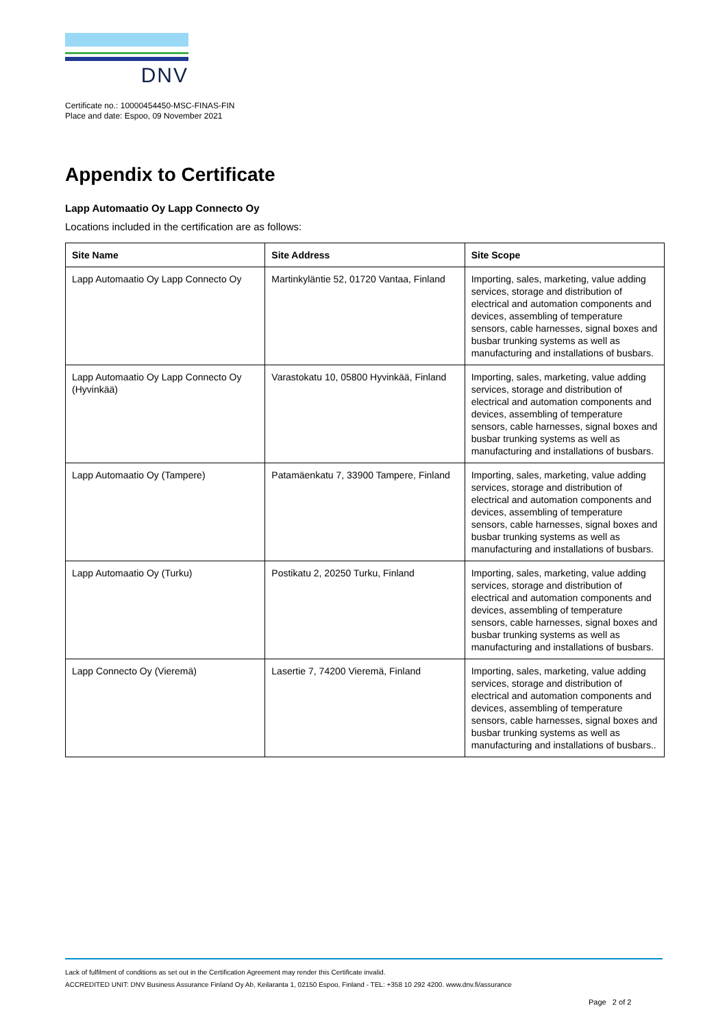DNV
Certificate no.: 10000454450-MSC-FINAS-FIN
Place and date: Espoo, 09 November 2021
Appendix to Certificate
Lapp Automaatio Oy Lapp Connecto Oy
Locations included in the certification are as follows:
| Site Name | Site Address | Site Scope |
| --- | --- | --- |
| Lapp Automaatio Oy Lapp Connecto Oy | Martinkyläntie 52, 01720 Vantaa, Finland | Importing, sales, marketing, value adding services, storage and distribution of electrical and automation components and devices, assembling of temperature sensors, cable harnesses, signal boxes and busbar trunking systems as well as manufacturing and installations of busbars. |
| Lapp Automaatio Oy Lapp Connecto Oy (Hyvinkää) | Varastokatu 10, 05800 Hyvinkää, Finland | Importing, sales, marketing, value adding services, storage and distribution of electrical and automation components and devices, assembling of temperature sensors, cable harnesses, signal boxes and busbar trunking systems as well as manufacturing and installations of busbars. |
| Lapp Automaatio Oy (Tampere) | Patamäenkatu 7, 33900 Tampere, Finland | Importing, sales, marketing, value adding services, storage and distribution of electrical and automation components and devices, assembling of temperature sensors, cable harnesses, signal boxes and busbar trunking systems as well as manufacturing and installations of busbars. |
| Lapp Automaatio Oy (Turku) | Postikatu 2, 20250 Turku, Finland | Importing, sales, marketing, value adding services, storage and distribution of electrical and automation components and devices, assembling of temperature sensors, cable harnesses, signal boxes and busbar trunking systems as well as manufacturing and installations of busbars. |
| Lapp Connecto Oy (Vieremä) | Lasertie 7, 74200 Vieremä, Finland | Importing, sales, marketing, value adding services, storage and distribution of electrical and automation components and devices, assembling of temperature sensors, cable harnesses, signal boxes and busbar trunking systems as well as manufacturing and installations of busbars.. |
Lack of fulfilment of conditions as set out in the Certification Agreement may render this Certificate invalid.
ACCREDITED UNIT: DNV Business Assurance Finland Oy Ab, Keilaranta 1, 02150 Espoo, Finland - TEL: +358 10 292 4200. www.dnv.fi/assurance
Page 2 of 2